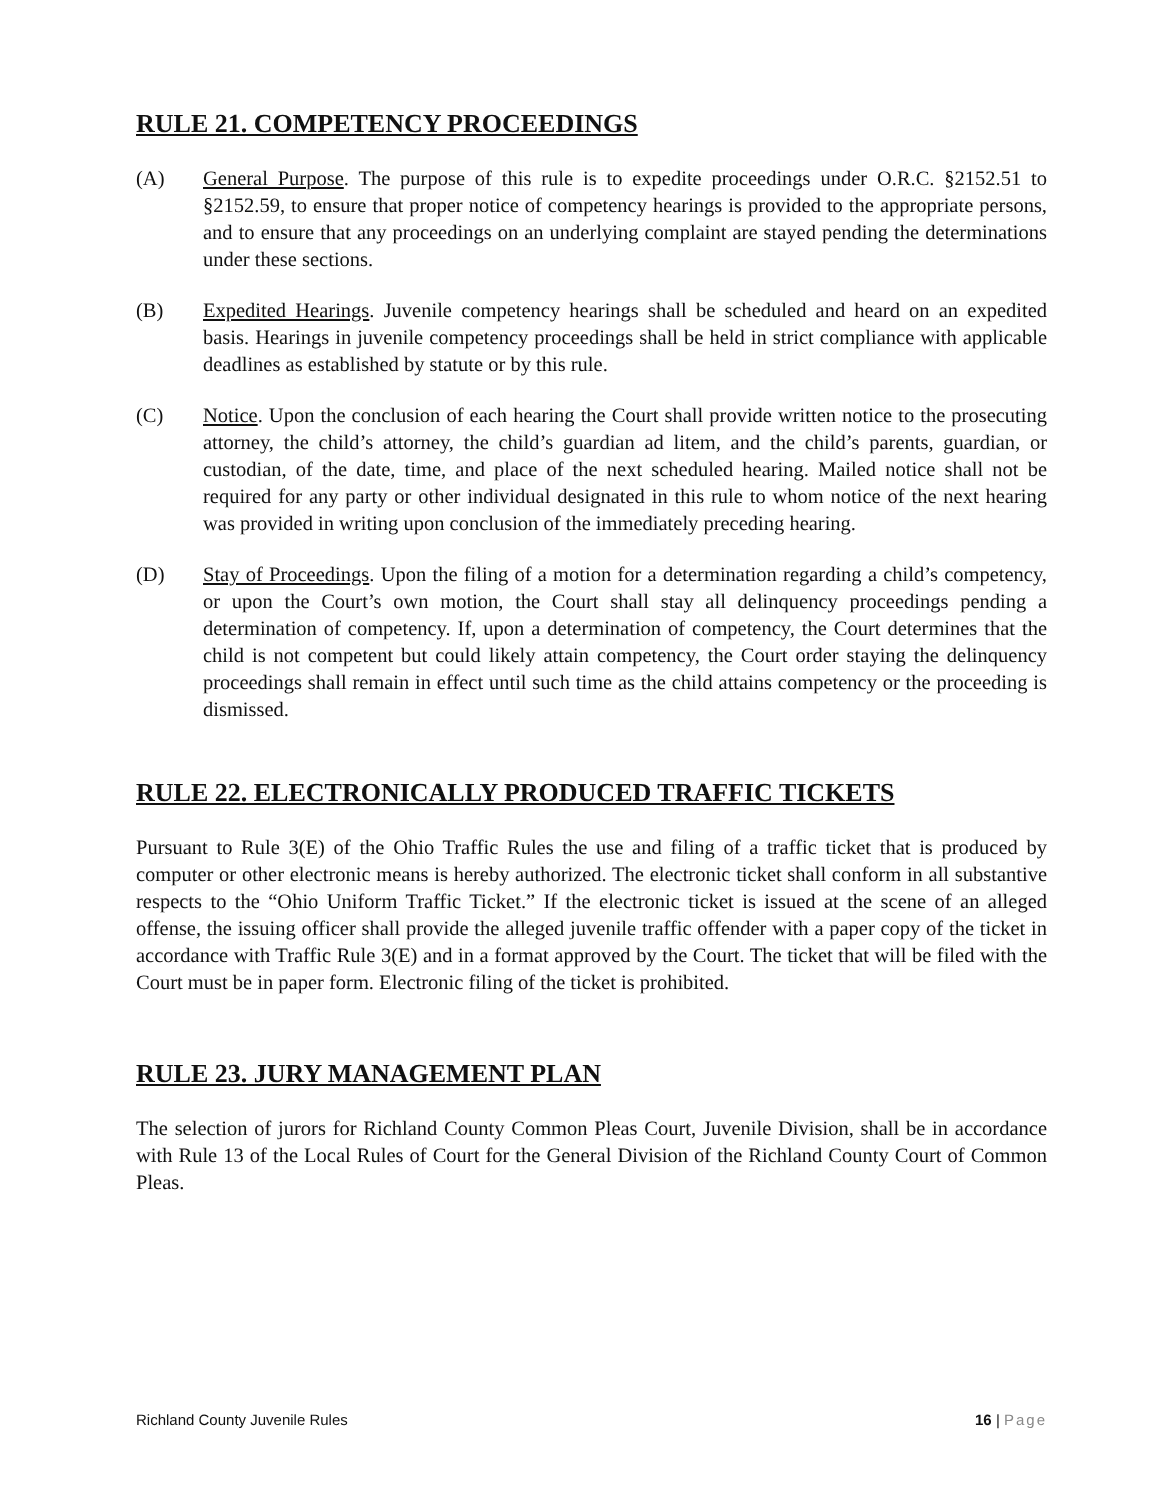RULE 21. COMPETENCY PROCEEDINGS
(A) General Purpose. The purpose of this rule is to expedite proceedings under O.R.C. §2152.51 to §2152.59, to ensure that proper notice of competency hearings is provided to the appropriate persons, and to ensure that any proceedings on an underlying complaint are stayed pending the determinations under these sections.
(B) Expedited Hearings. Juvenile competency hearings shall be scheduled and heard on an expedited basis. Hearings in juvenile competency proceedings shall be held in strict compliance with applicable deadlines as established by statute or by this rule.
(C) Notice. Upon the conclusion of each hearing the Court shall provide written notice to the prosecuting attorney, the child’s attorney, the child’s guardian ad litem, and the child’s parents, guardian, or custodian, of the date, time, and place of the next scheduled hearing. Mailed notice shall not be required for any party or other individual designated in this rule to whom notice of the next hearing was provided in writing upon conclusion of the immediately preceding hearing.
(D) Stay of Proceedings. Upon the filing of a motion for a determination regarding a child’s competency, or upon the Court’s own motion, the Court shall stay all delinquency proceedings pending a determination of competency. If, upon a determination of competency, the Court determines that the child is not competent but could likely attain competency, the Court order staying the delinquency proceedings shall remain in effect until such time as the child attains competency or the proceeding is dismissed.
RULE 22. ELECTRONICALLY PRODUCED TRAFFIC TICKETS
Pursuant to Rule 3(E) of the Ohio Traffic Rules the use and filing of a traffic ticket that is produced by computer or other electronic means is hereby authorized. The electronic ticket shall conform in all substantive respects to the “Ohio Uniform Traffic Ticket.” If the electronic ticket is issued at the scene of an alleged offense, the issuing officer shall provide the alleged juvenile traffic offender with a paper copy of the ticket in accordance with Traffic Rule 3(E) and in a format approved by the Court. The ticket that will be filed with the Court must be in paper form. Electronic filing of the ticket is prohibited.
RULE 23. JURY MANAGEMENT PLAN
The selection of jurors for Richland County Common Pleas Court, Juvenile Division, shall be in accordance with Rule 13 of the Local Rules of Court for the General Division of the Richland County Court of Common Pleas.
Richland County Juvenile Rules 16 | Page